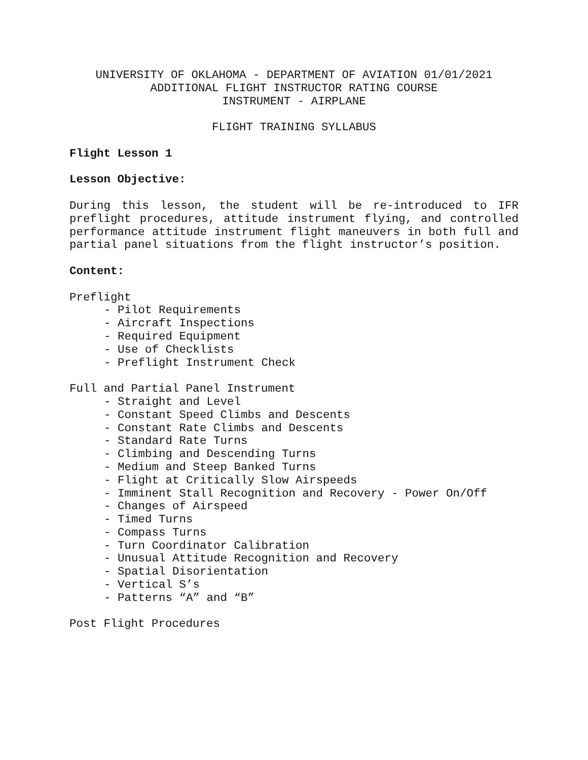UNIVERSITY OF OKLAHOMA - DEPARTMENT OF AVIATION 01/01/2021
ADDITIONAL FLIGHT INSTRUCTOR RATING COURSE
INSTRUMENT - AIRPLANE
FLIGHT TRAINING SYLLABUS
Flight Lesson 1
Lesson Objective:
During this lesson, the student will be re-introduced to IFR preflight procedures, attitude instrument flying, and controlled performance attitude instrument flight maneuvers in both full and partial panel situations from the flight instructor’s position.
Content:
Preflight
- Pilot Requirements
- Aircraft Inspections
- Required Equipment
- Use of Checklists
- Preflight Instrument Check
Full and Partial Panel Instrument
- Straight and Level
- Constant Speed Climbs and Descents
- Constant Rate Climbs and Descents
- Standard Rate Turns
- Climbing and Descending Turns
- Medium and Steep Banked Turns
- Flight at Critically Slow Airspeeds
- Imminent Stall Recognition and Recovery - Power On/Off
- Changes of Airspeed
- Timed Turns
- Compass Turns
- Turn Coordinator Calibration
- Unusual Attitude Recognition and Recovery
- Spatial Disorientation
- Vertical S’s
- Patterns “A” and “B”
Post Flight Procedures